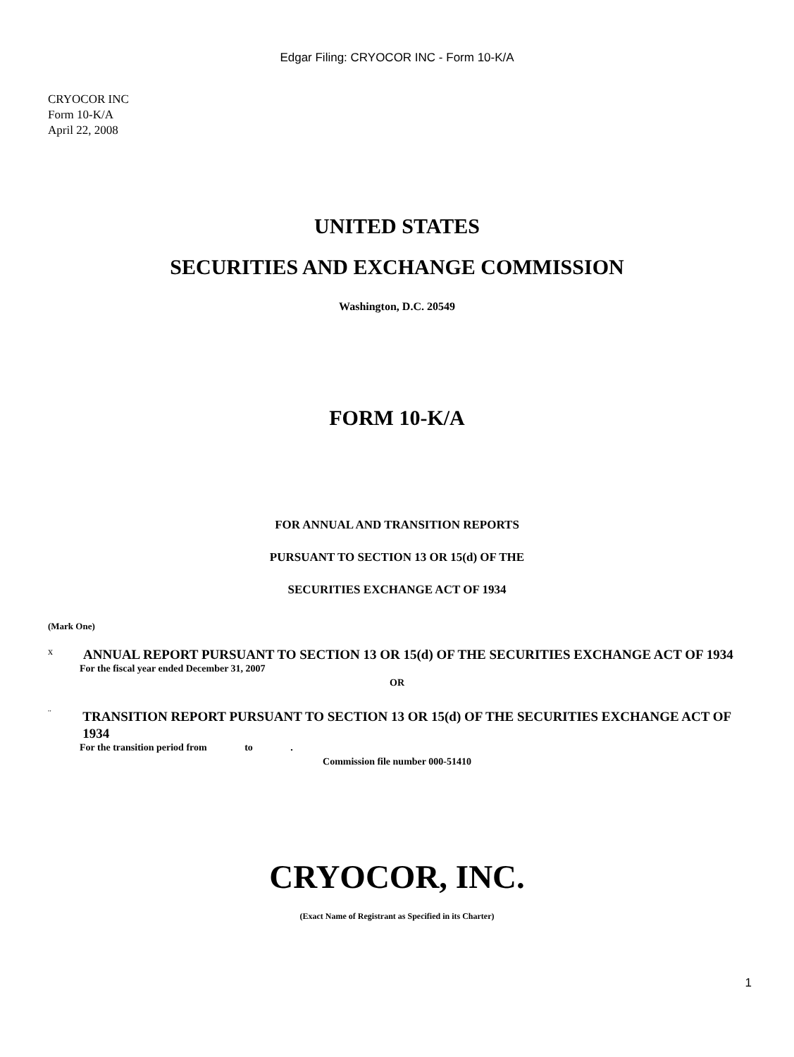Edgar Filing: CRYOCOR INC - Form 10-K/A
CRYOCOR INC
Form 10-K/A
April 22, 2008
UNITED STATES
SECURITIES AND EXCHANGE COMMISSION
Washington, D.C. 20549
FORM 10-K/A
FOR ANNUAL AND TRANSITION REPORTS
PURSUANT TO SECTION 13 OR 15(d) OF THE
SECURITIES EXCHANGE ACT OF 1934
(Mark One)
x
ANNUAL REPORT PURSUANT TO SECTION 13 OR 15(d) OF THE SECURITIES EXCHANGE ACT OF 1934
For the fiscal year ended December 31, 2007
OR
¨
TRANSITION REPORT PURSUANT TO SECTION 13 OR 15(d) OF THE SECURITIES EXCHANGE ACT OF 1934
For the transition period from to .
Commission file number 000-51410
CRYOCOR, INC.
(Exact Name of Registrant as Specified in its Charter)
1